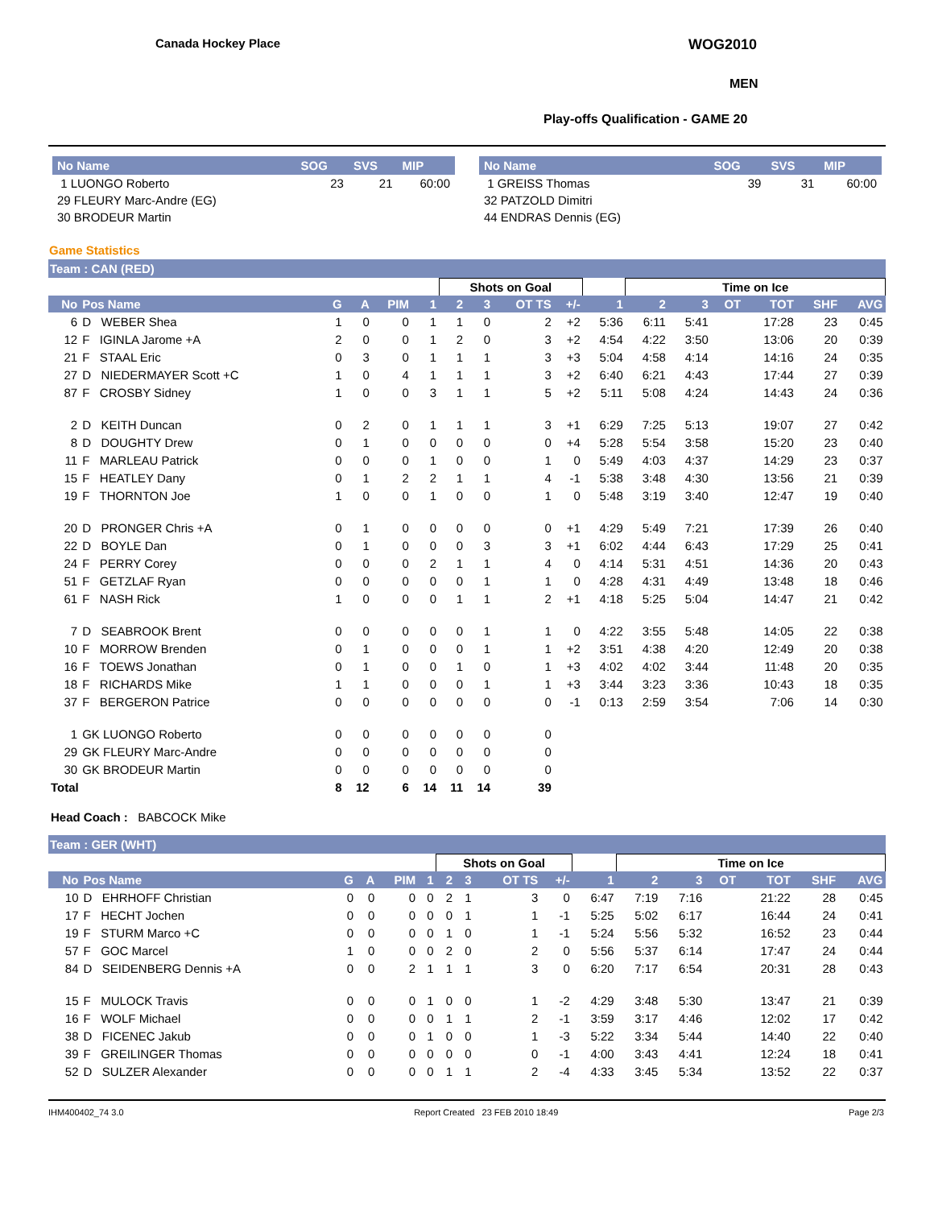Canada Hockey Place WOG2010
MEN
Play-offs Qualification - GAME 20
| No Name | SOG | SVS | MIP |
| --- | --- | --- | --- |
| 1 LUONGO Roberto | 23 | 21 | 60:00 |
| 29 FLEURY Marc-Andre (EG) | | | |
| 30 BRODEUR Martin | | | |
| No Name | SOG | SVS | MIP |
| --- | --- | --- | --- |
| 1 GREISS Thomas | 39 | 31 | 60:00 |
| 32 PATZOLD Dimitri | | | |
| 44 ENDRAS Dennis (EG) | | | |
Game Statistics
Team : CAN (RED)
| | | | | | | Shots on Goal | | | | | Time on Ice | | | | | |
| --- | --- | --- | --- | --- | --- | --- | --- | --- | --- | --- | --- | --- | --- | --- | --- | --- |
| No | Pos Name | G | A | PIM | 1 | 2 | 3 | OT TS | +/- | 1 | 2 | 3 | OT | TOT | SHF | AVG |
| 6 | D WEBER Shea | 1 | 0 | 0 | 1 | 1 | 0 | 2 | +2 | 5:36 | 6:11 | 5:41 | | 17:28 | 23 | 0:45 |
| 12 | F IGINLA Jarome +A | 2 | 0 | 0 | 1 | 2 | 0 | 3 | +2 | 4:54 | 4:22 | 3:50 | | 13:06 | 20 | 0:39 |
| 21 | F STAAL Eric | 0 | 3 | 0 | 1 | 1 | 1 | 3 | +3 | 5:04 | 4:58 | 4:14 | | 14:16 | 24 | 0:35 |
| 27 | D NIEDERMAYER Scott +C | 1 | 0 | 4 | 1 | 1 | 1 | 3 | +2 | 6:40 | 6:21 | 4:43 | | 17:44 | 27 | 0:39 |
| 87 | F CROSBY Sidney | 1 | 0 | 0 | 3 | 1 | 1 | 5 | +2 | 5:11 | 5:08 | 4:24 | | 14:43 | 24 | 0:36 |
| 2 | D KEITH Duncan | 0 | 2 | 0 | 1 | 1 | 1 | 3 | +1 | 6:29 | 7:25 | 5:13 | | 19:07 | 27 | 0:42 |
| 8 | D DOUGHTY Drew | 0 | 1 | 0 | 0 | 0 | 0 | 0 | +4 | 5:28 | 5:54 | 3:58 | | 15:20 | 23 | 0:40 |
| 11 | F MARLEAU Patrick | 0 | 0 | 0 | 1 | 0 | 0 | 1 | 0 | 5:49 | 4:03 | 4:37 | | 14:29 | 23 | 0:37 |
| 15 | F HEATLEY Dany | 0 | 1 | 2 | 2 | 1 | 1 | 4 | -1 | 5:38 | 3:48 | 4:30 | | 13:56 | 21 | 0:39 |
| 19 | F THORNTON Joe | 1 | 0 | 0 | 1 | 0 | 0 | 1 | 0 | 5:48 | 3:19 | 3:40 | | 12:47 | 19 | 0:40 |
| 20 | D PRONGER Chris +A | 0 | 1 | 0 | 0 | 0 | 0 | 0 | +1 | 4:29 | 5:49 | 7:21 | | 17:39 | 26 | 0:40 |
| 22 | D BOYLE Dan | 0 | 1 | 0 | 0 | 0 | 3 | 3 | +1 | 6:02 | 4:44 | 6:43 | | 17:29 | 25 | 0:41 |
| 24 | F PERRY Corey | 0 | 0 | 0 | 2 | 1 | 1 | 4 | 0 | 4:14 | 5:31 | 4:51 | | 14:36 | 20 | 0:43 |
| 51 | F GETZLAF Ryan | 0 | 0 | 0 | 0 | 0 | 1 | 1 | 0 | 4:28 | 4:31 | 4:49 | | 13:48 | 18 | 0:46 |
| 61 | F NASH Rick | 1 | 0 | 0 | 0 | 1 | 1 | 2 | +1 | 4:18 | 5:25 | 5:04 | | 14:47 | 21 | 0:42 |
| 7 | D SEABROOK Brent | 0 | 0 | 0 | 0 | 0 | 1 | 1 | 0 | 4:22 | 3:55 | 5:48 | | 14:05 | 22 | 0:38 |
| 10 | F MORROW Brenden | 0 | 1 | 0 | 0 | 0 | 1 | 1 | +2 | 3:51 | 4:38 | 4:20 | | 12:49 | 20 | 0:38 |
| 16 | F TOEWS Jonathan | 0 | 1 | 0 | 0 | 1 | 0 | 1 | +3 | 4:02 | 4:02 | 3:44 | | 11:48 | 20 | 0:35 |
| 18 | F RICHARDS Mike | 1 | 1 | 0 | 0 | 0 | 1 | 1 | +3 | 3:44 | 3:23 | 3:36 | | 10:43 | 18 | 0:35 |
| 37 | F BERGERON Patrice | 0 | 0 | 0 | 0 | 0 | 0 | 0 | -1 | 0:13 | 2:59 | 3:54 | | 7:06 | 14 | 0:30 |
| 1 | GK LUONGO Roberto | 0 | 0 | 0 | 0 | 0 | 0 | 0 | | | | | | | | |
| 29 | GK FLEURY Marc-Andre | 0 | 0 | 0 | 0 | 0 | 0 | 0 | | | | | | | | |
| 30 | GK BRODEUR Martin | 0 | 0 | 0 | 0 | 0 | 0 | 0 | | | | | | | | |
| Total | | 8 | 12 | 6 | 14 | 11 | 14 | 39 | | | | | | | | |
Head Coach : BABCOCK Mike
Team : GER (WHT)
| | | | | | | Shots on Goal | | | | | Time on Ice | | | | | |
| --- | --- | --- | --- | --- | --- | --- | --- | --- | --- | --- | --- | --- | --- | --- | --- | --- |
| No | Pos Name | G | A | PIM | 1 | 2 | 3 | OT TS | +/- | 1 | 2 | 3 | OT | TOT | SHF | AVG |
| 10 | D EHRHOFF Christian | 0 | 0 | 0 | 0 | 2 | 1 | 3 | 0 | 6:47 | 7:19 | 7:16 | | 21:22 | 28 | 0:45 |
| 17 | F HECHT Jochen | 0 | 0 | 0 | 0 | 0 | 1 | 1 | -1 | 5:25 | 5:02 | 6:17 | | 16:44 | 24 | 0:41 |
| 19 | F STURM Marco +C | 0 | 0 | 0 | 0 | 1 | 0 | 1 | -1 | 5:24 | 5:56 | 5:32 | | 16:52 | 23 | 0:44 |
| 57 | F GOC Marcel | 1 | 0 | 0 | 0 | 2 | 0 | 2 | 0 | 5:56 | 5:37 | 6:14 | | 17:47 | 24 | 0:44 |
| 84 | D SEIDENBERG Dennis +A | 0 | 0 | 2 | 1 | 1 | 1 | 3 | 0 | 6:20 | 7:17 | 6:54 | | 20:31 | 28 | 0:43 |
| 15 | F MULOCK Travis | 0 | 0 | 0 | 1 | 0 | 0 | 1 | -2 | 4:29 | 3:48 | 5:30 | | 13:47 | 21 | 0:39 |
| 16 | F WOLF Michael | 0 | 0 | 0 | 0 | 1 | 1 | 2 | -1 | 3:59 | 3:17 | 4:46 | | 12:02 | 17 | 0:42 |
| 38 | D FICENEC Jakub | 0 | 0 | 0 | 1 | 0 | 0 | 1 | -3 | 5:22 | 3:34 | 5:44 | | 14:40 | 22 | 0:40 |
| 39 | F GREILINGER Thomas | 0 | 0 | 0 | 0 | 0 | 0 | 0 | -1 | 4:00 | 3:43 | 4:41 | | 12:24 | 18 | 0:41 |
| 52 | D SULZER Alexander | 0 | 0 | 0 | 0 | 1 | 1 | 2 | -4 | 4:33 | 3:45 | 5:34 | | 13:52 | 22 | 0:37 |
IHM400402_74 3.0 Report Created 23 FEB 2010 18:49 Page 2/3